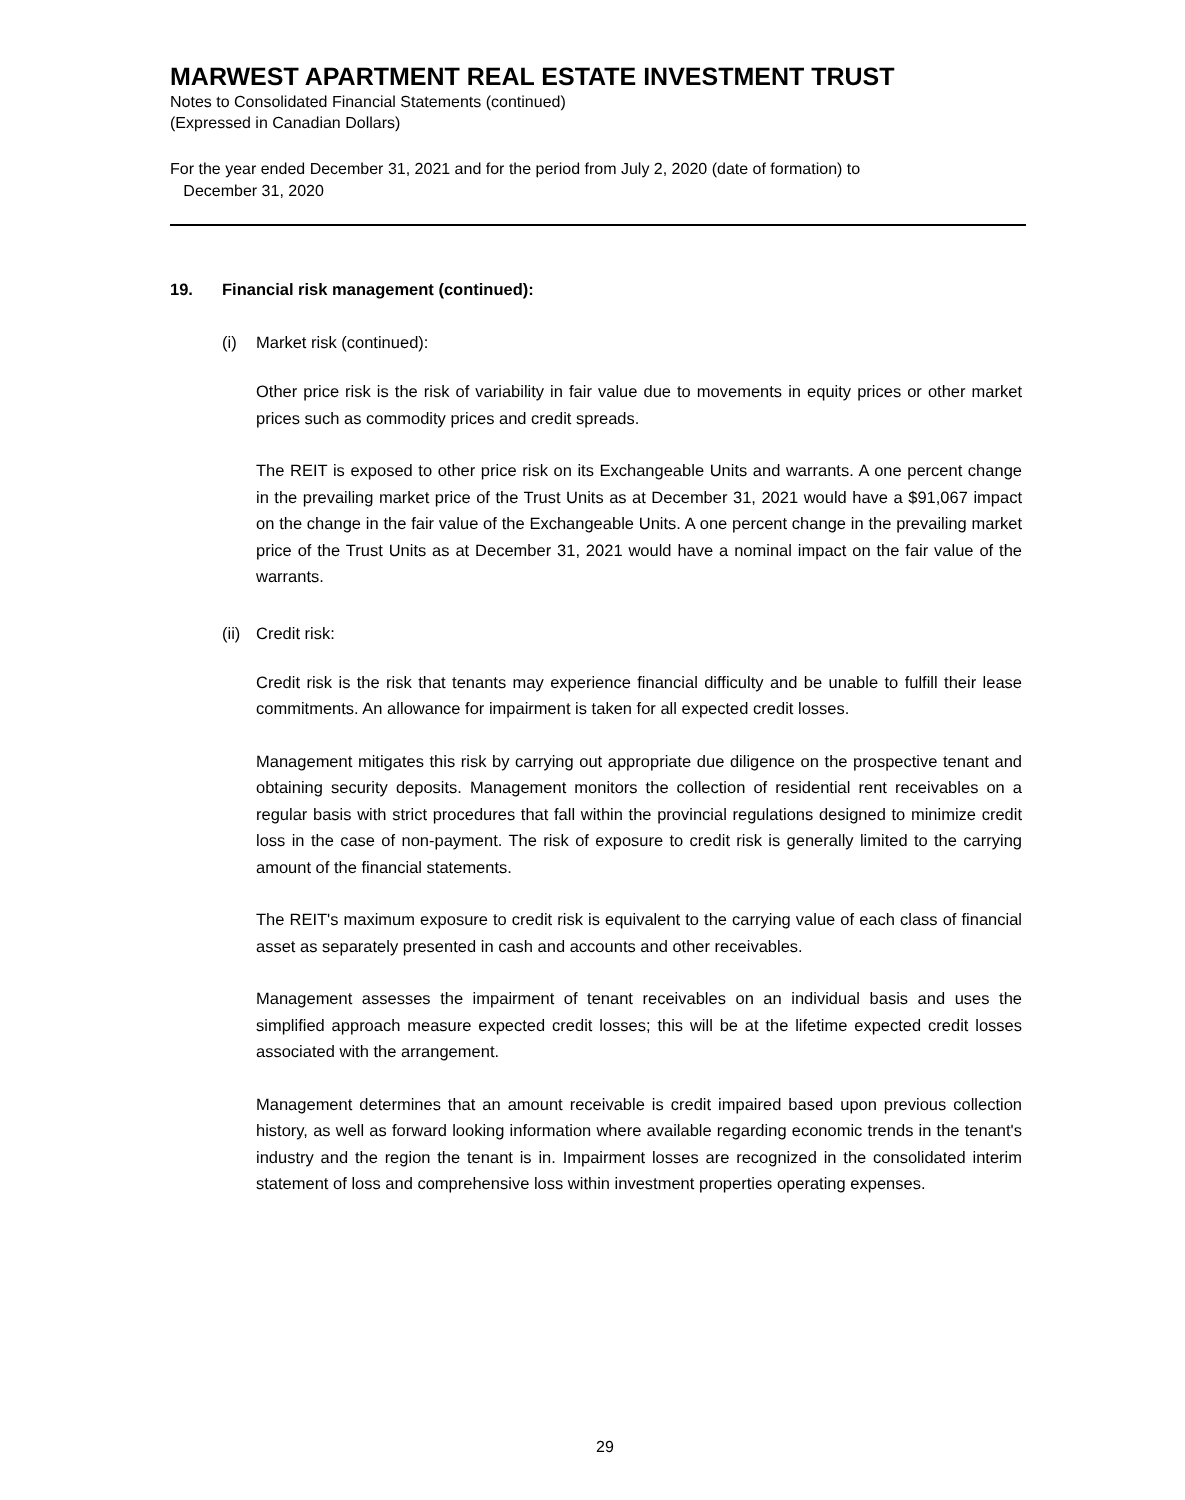MARWEST APARTMENT REAL ESTATE INVESTMENT TRUST
Notes to Consolidated Financial Statements (continued)
(Expressed in Canadian Dollars)
For the year ended December 31, 2021 and for the period from July 2, 2020 (date of formation) to
December 31, 2020
19. Financial risk management (continued):
(i) Market risk (continued):
Other price risk is the risk of variability in fair value due to movements in equity prices or other market prices such as commodity prices and credit spreads.
The REIT is exposed to other price risk on its Exchangeable Units and warrants. A one percent change in the prevailing market price of the Trust Units as at December 31, 2021 would have a $91,067 impact on the change in the fair value of the Exchangeable Units. A one percent change in the prevailing market price of the Trust Units as at December 31, 2021 would have a nominal impact on the fair value of the warrants.
(ii) Credit risk:
Credit risk is the risk that tenants may experience financial difficulty and be unable to fulfill their lease commitments. An allowance for impairment is taken for all expected credit losses.
Management mitigates this risk by carrying out appropriate due diligence on the prospective tenant and obtaining security deposits. Management monitors the collection of residential rent receivables on a regular basis with strict procedures that fall within the provincial regulations designed to minimize credit loss in the case of non-payment. The risk of exposure to credit risk is generally limited to the carrying amount of the financial statements.
The REIT's maximum exposure to credit risk is equivalent to the carrying value of each class of financial asset as separately presented in cash and accounts and other receivables.
Management assesses the impairment of tenant receivables on an individual basis and uses the simplified approach measure expected credit losses; this will be at the lifetime expected credit losses associated with the arrangement.
Management determines that an amount receivable is credit impaired based upon previous collection history, as well as forward looking information where available regarding economic trends in the tenant's industry and the region the tenant is in. Impairment losses are recognized in the consolidated interim statement of loss and comprehensive loss within investment properties operating expenses.
29